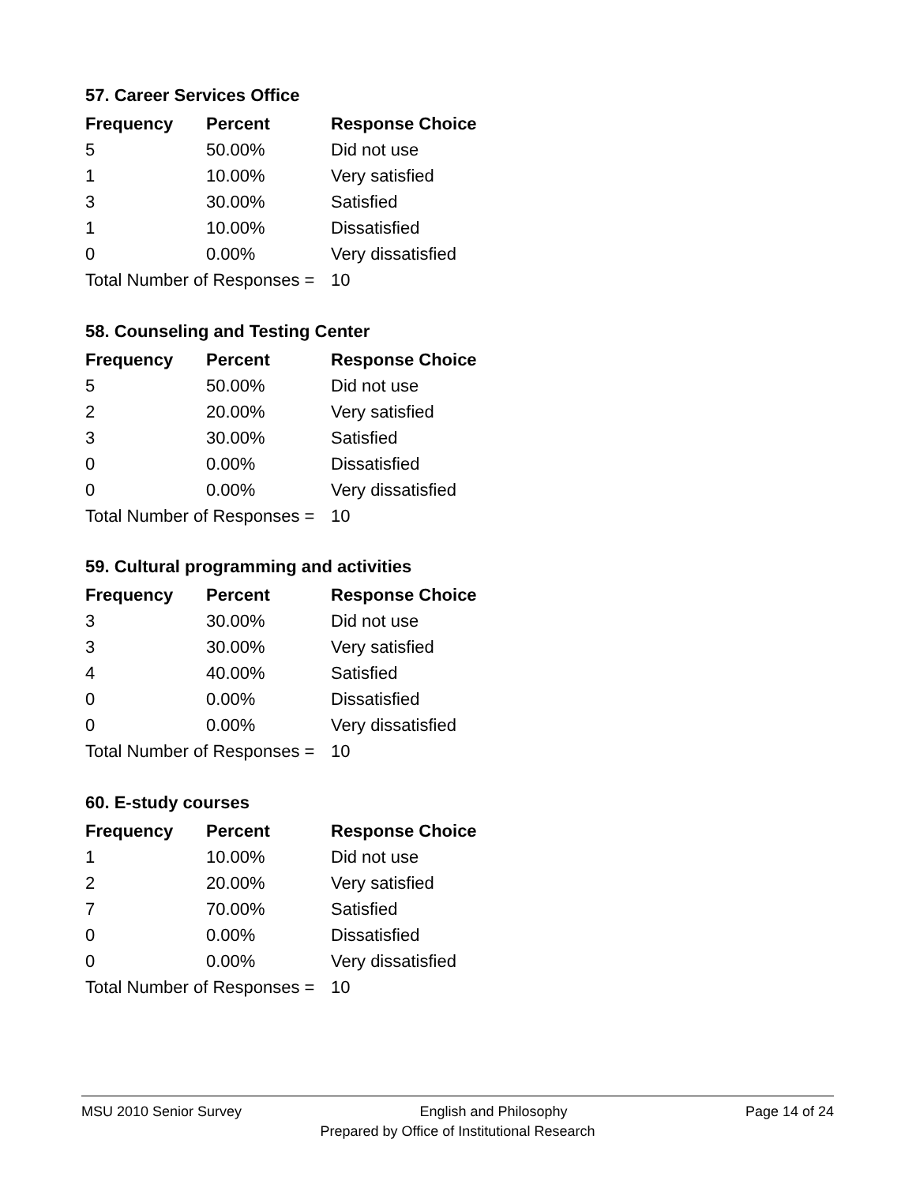57. Career Services Office
| Frequency | Percent | Response Choice |
| --- | --- | --- |
| 5 | 50.00% | Did not use |
| 1 | 10.00% | Very satisfied |
| 3 | 30.00% | Satisfied |
| 1 | 10.00% | Dissatisfied |
| 0 | 0.00% | Very dissatisfied |
| Total Number of Responses = | | 10 |
58. Counseling and Testing Center
| Frequency | Percent | Response Choice |
| --- | --- | --- |
| 5 | 50.00% | Did not use |
| 2 | 20.00% | Very satisfied |
| 3 | 30.00% | Satisfied |
| 0 | 0.00% | Dissatisfied |
| 0 | 0.00% | Very dissatisfied |
| Total Number of Responses = | | 10 |
59. Cultural programming and activities
| Frequency | Percent | Response Choice |
| --- | --- | --- |
| 3 | 30.00% | Did not use |
| 3 | 30.00% | Very satisfied |
| 4 | 40.00% | Satisfied |
| 0 | 0.00% | Dissatisfied |
| 0 | 0.00% | Very dissatisfied |
| Total Number of Responses = | | 10 |
60. E-study courses
| Frequency | Percent | Response Choice |
| --- | --- | --- |
| 1 | 10.00% | Did not use |
| 2 | 20.00% | Very satisfied |
| 7 | 70.00% | Satisfied |
| 0 | 0.00% | Dissatisfied |
| 0 | 0.00% | Very dissatisfied |
| Total Number of Responses = | | 10 |
MSU 2010 Senior Survey English and Philosophy Page 14 of 24
Prepared by Office of Institutional Research